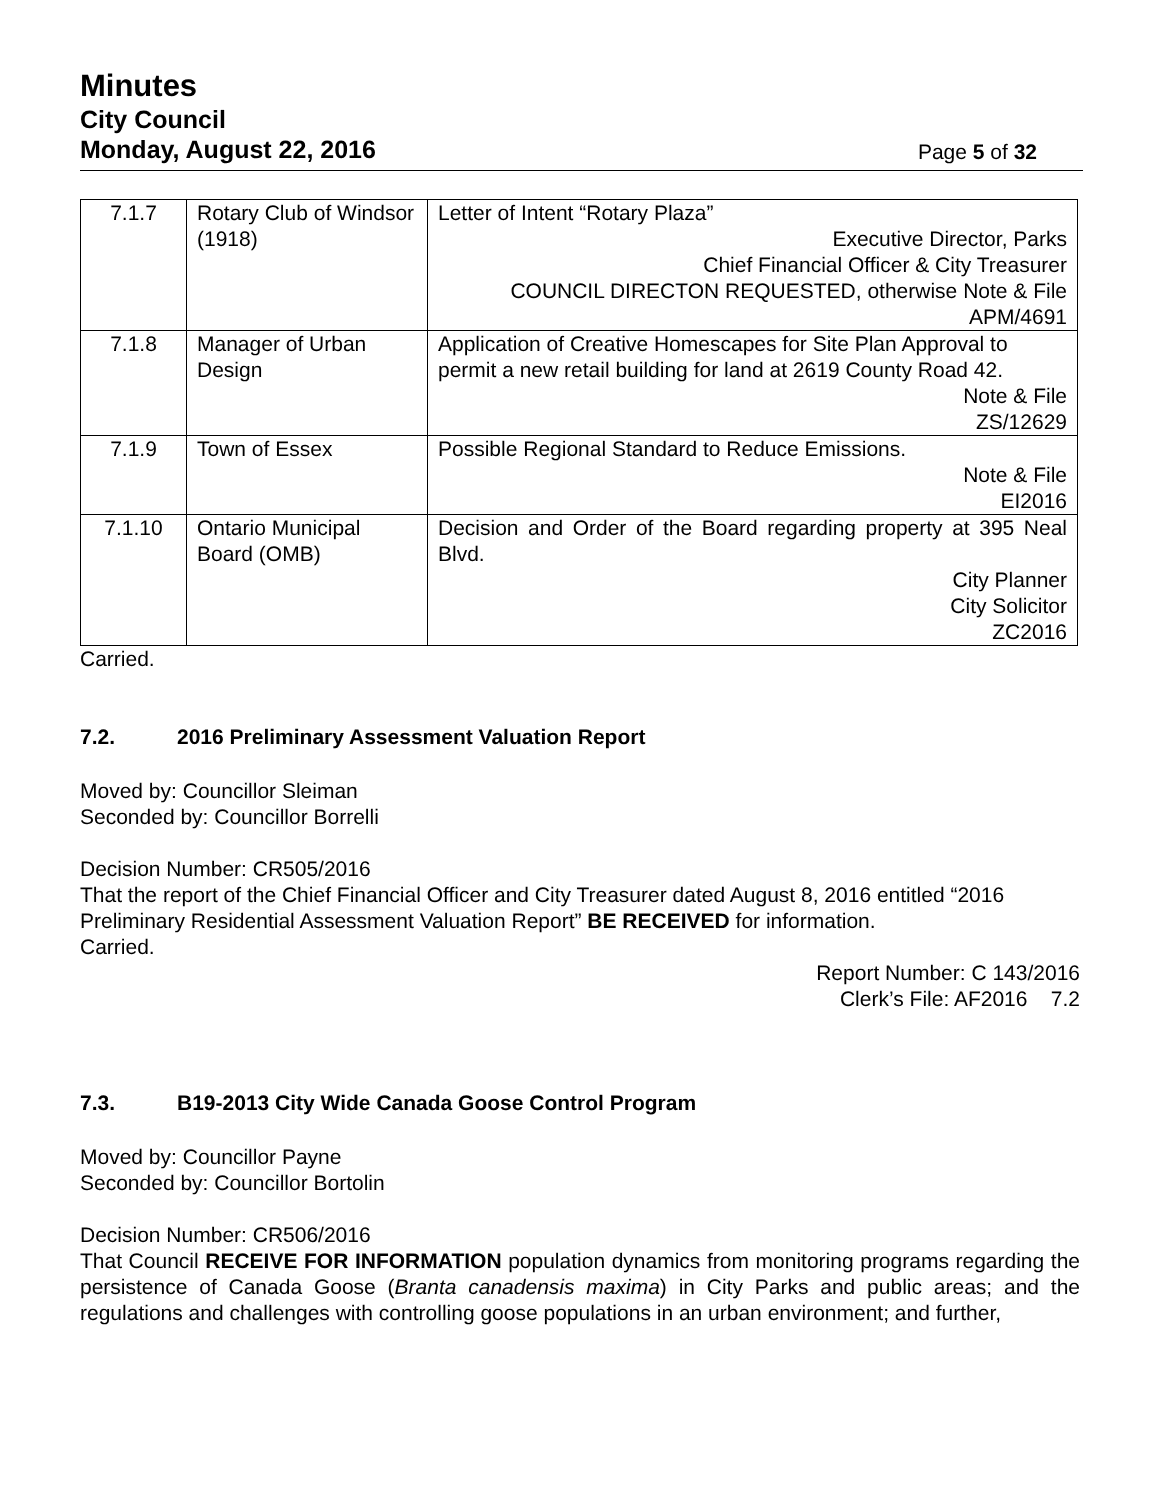Minutes
City Council
Monday, August 22, 2016
Page 5 of 32
| 7.1.7 | Rotary Club of Windsor (1918) | Letter of Intent “Rotary Plaza” Executive Director, Parks Chief Financial Officer & City Treasurer COUNCIL DIRECTON REQUESTED, otherwise Note & File APM/4691 |
| 7.1.8 | Manager of Urban Design | Application of Creative Homescapes for Site Plan Approval to permit a new retail building for land at 2619 County Road 42. Note & File ZS/12629 |
| 7.1.9 | Town of Essex | Possible Regional Standard to Reduce Emissions. Note & File EI2016 |
| 7.1.10 | Ontario Municipal Board (OMB) | Decision and Order of the Board regarding property at 395 Neal Blvd. City Planner City Solicitor ZC2016 |
Carried.
7.2. 2016 Preliminary Assessment Valuation Report
Moved by: Councillor Sleiman
Seconded by: Councillor Borrelli
Decision Number: CR505/2016
That the report of the Chief Financial Officer and City Treasurer dated August 8, 2016 entitled “2016 Preliminary Residential Assessment Valuation Report” BE RECEIVED for information.
Carried.
Report Number: C 143/2016
Clerk’s File: AF2016 7.2
7.3. B19-2013 City Wide Canada Goose Control Program
Moved by: Councillor Payne
Seconded by: Councillor Bortolin
Decision Number: CR506/2016
That Council RECEIVE FOR INFORMATION population dynamics from monitoring programs regarding the persistence of Canada Goose (Branta canadensis maxima) in City Parks and public areas; and the regulations and challenges with controlling goose populations in an urban environment; and further,